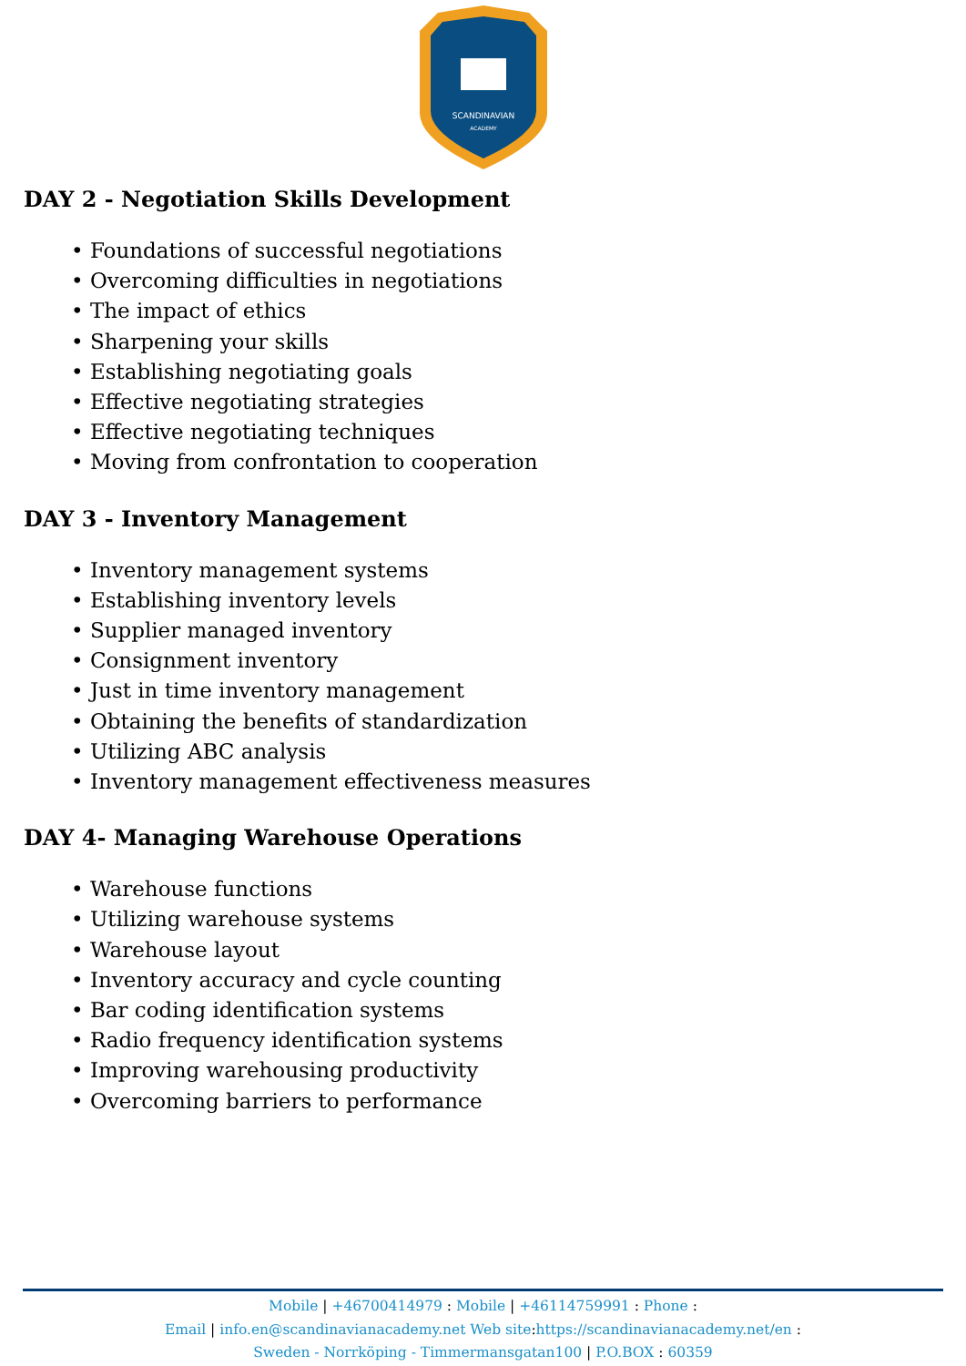SCANDINAVIAN
ACADEMY
DAY 2 - Negotiation Skills Development
• Foundations of successful negotiations
• Overcoming difficulties in negotiations
• The impact of ethics
• Sharpening your skills
• Establishing negotiating goals
• Effective negotiating strategies
• Effective negotiating techniques
• Moving from confrontation to cooperation
DAY 3 - Inventory Management
• Inventory management systems
• Establishing inventory levels
• Supplier managed inventory
• Consignment inventory
• Just in time inventory management
• Obtaining the benefits of standardization
• Utilizing ABC analysis
• Inventory management effectiveness measures
DAY 4- Managing Warehouse Operations
• Warehouse functions
• Utilizing warehouse systems
• Warehouse layout
• Inventory accuracy and cycle counting
• Bar coding identification systems
• Radio frequency identification systems
• Improving warehousing productivity
• Overcoming barriers to performance
Mobile | +46700414979 : Mobile | +46114759991 : Phone :
Email | info.en@scandinavianacademy.net Web site: https://scandinavianacademy.net/en :
Sweden - Norrköping - Timmermansgatan100 | P.O.BOX : 60359